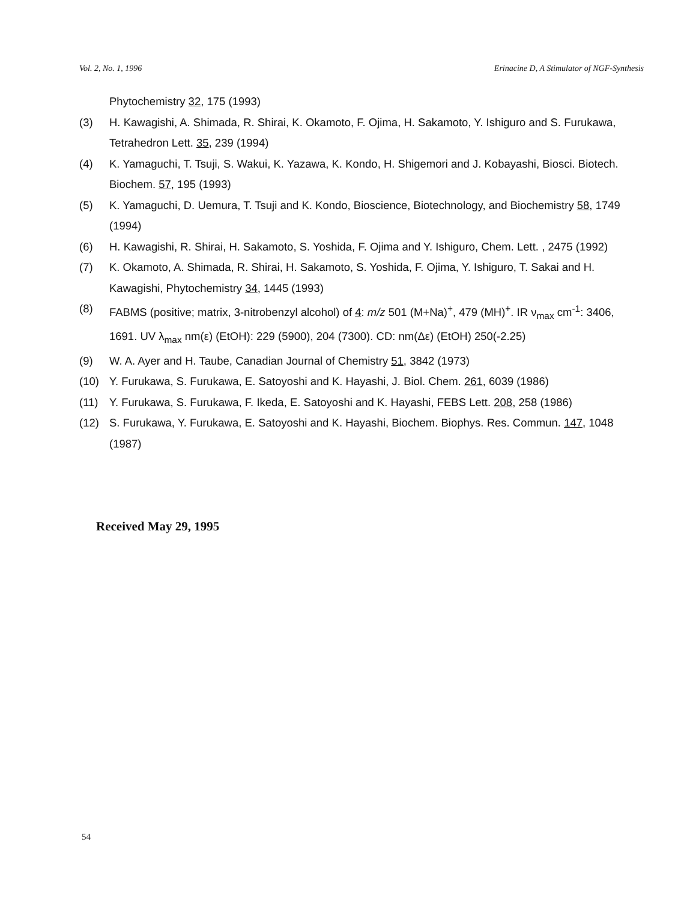Vol. 2, No. 1, 1996 Erinacine D, A Stimulator of NGF-Synthesis
Phytochemistry 32, 175 (1993)
(3) H. Kawagishi, A. Shimada, R. Shirai, K. Okamoto, F. Ojima, H. Sakamoto, Y. Ishiguro and S. Furukawa, Tetrahedron Lett. 35, 239 (1994)
(4) K. Yamaguchi, T. Tsuji, S. Wakui, K. Yazawa, K. Kondo, H. Shigemori and J. Kobayashi, Biosci. Biotech. Biochem. 57, 195 (1993)
(5) K. Yamaguchi, D. Uemura, T. Tsuji and K. Kondo, Bioscience, Biotechnology, and Biochemistry 58, 1749 (1994)
(6) H. Kawagishi, R. Shirai, H. Sakamoto, S. Yoshida, F. Ojima and Y. Ishiguro, Chem. Lett. , 2475 (1992)
(7) K. Okamoto, A. Shimada, R. Shirai, H. Sakamoto, S. Yoshida, F. Ojima, Y. Ishiguro, T. Sakai and H. Kawagishi, Phytochemistry 34, 1445 (1993)
(8) FABMS (positive; matrix, 3-nitrobenzyl alcohol) of 4: m/z 501 (M+Na)<sup>+</sup>, 479 (MH)<sup>+</sup>. IR ν<sub>max</sub> cm<sup>-1</sup>: 3406, 1691. UV λ<sub>max</sub> nm(ε) (EtOH): 229 (5900), 204 (7300). CD: nm(Δε) (EtOH) 250(-2.25)
(9) W. A. Ayer and H. Taube, Canadian Journal of Chemistry 51, 3842 (1973)
(10) Y. Furukawa, S. Furukawa, E. Satoyoshi and K. Hayashi, J. Biol. Chem. 261, 6039 (1986)
(11) Y. Furukawa, S. Furukawa, F. Ikeda, E. Satoyoshi and K. Hayashi, FEBS Lett. 208, 258 (1986)
(12) S. Furukawa, Y. Furukawa, E. Satoyoshi and K. Hayashi, Biochem. Biophys. Res. Commun. 147, 1048 (1987)
Received May 29, 1995
54